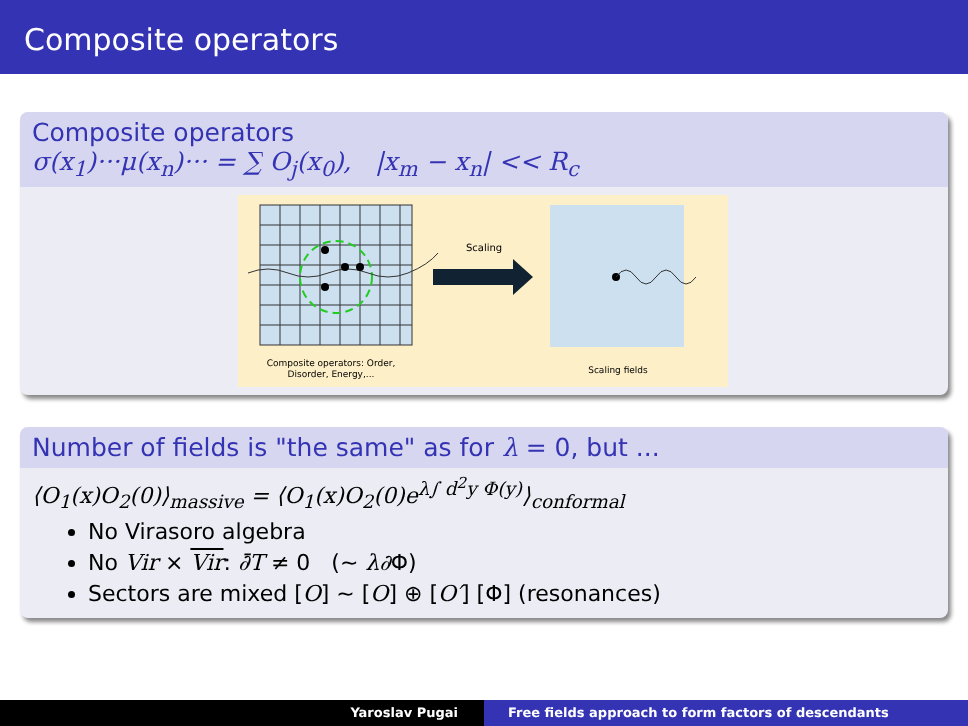Composite operators
Composite operators
σ(x<sub>1</sub>)···μ(x<sub>n</sub>)··· = ∑ O<sub>j</sub>(x<sub>0</sub>), |x<sub>m</sub> − x<sub>n</sub>| << R<sub>c</sub>
Scaling
Composite operators: Order,
Disorder, Energy,...
Scaling fields
Number of fields is "the same" as for λ = 0, but ...
⟨O<sub>1</sub>(x)O<sub>2</sub>(0)⟩<sub>massive</sub> = ⟨O<sub>1</sub>(x)O<sub>2</sub>(0)e<sup>λ∫ d<sup>2</sup>y Φ(y)</sup>⟩<sub>conformal</sub>
No Virasoro algebra
No Vir × Vir: ∂̄T ≠ 0 (∼ λ∂Φ)
Sectors are mixed [O] ∼ [O] ⊕ [O′] [Φ] (resonances)
Yaroslav Pugai Free fields approach to form factors of descendants